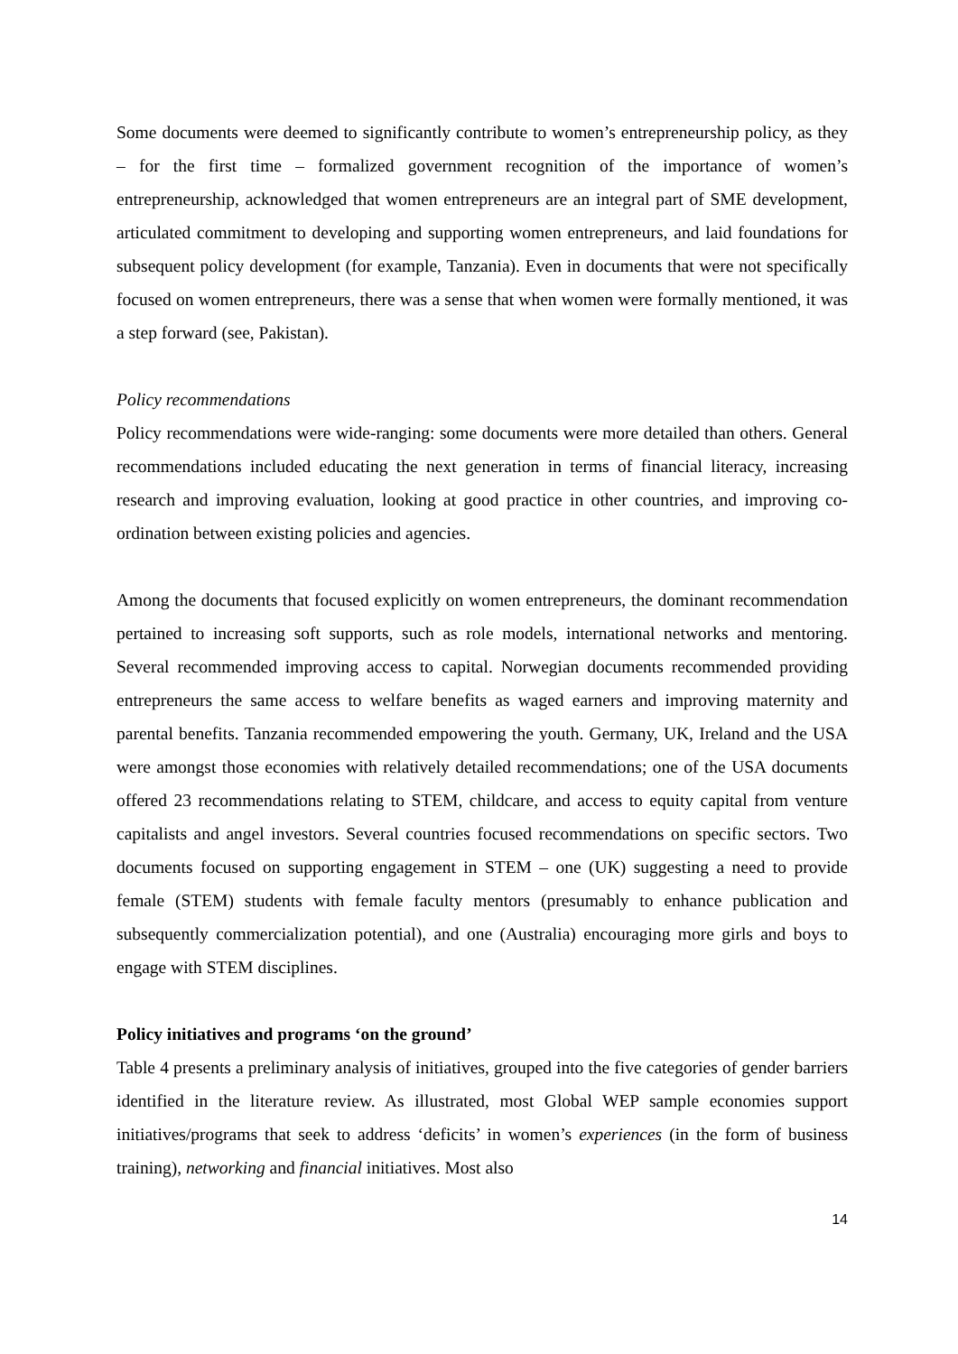Some documents were deemed to significantly contribute to women’s entrepreneurship policy, as they – for the first time – formalized government recognition of the importance of women’s entrepreneurship, acknowledged that women entrepreneurs are an integral part of SME development, articulated commitment to developing and supporting women entrepreneurs, and laid foundations for subsequent policy development (for example, Tanzania). Even in documents that were not specifically focused on women entrepreneurs, there was a sense that when women were formally mentioned, it was a step forward (see, Pakistan).
Policy recommendations
Policy recommendations were wide-ranging: some documents were more detailed than others. General recommendations included educating the next generation in terms of financial literacy, increasing research and improving evaluation, looking at good practice in other countries, and improving co-ordination between existing policies and agencies.
Among the documents that focused explicitly on women entrepreneurs, the dominant recommendation pertained to increasing soft supports, such as role models, international networks and mentoring. Several recommended improving access to capital. Norwegian documents recommended providing entrepreneurs the same access to welfare benefits as waged earners and improving maternity and parental benefits. Tanzania recommended empowering the youth. Germany, UK, Ireland and the USA were amongst those economies with relatively detailed recommendations; one of the USA documents offered 23 recommendations relating to STEM, childcare, and access to equity capital from venture capitalists and angel investors. Several countries focused recommendations on specific sectors. Two documents focused on supporting engagement in STEM – one (UK) suggesting a need to provide female (STEM) students with female faculty mentors (presumably to enhance publication and subsequently commercialization potential), and one (Australia) encouraging more girls and boys to engage with STEM disciplines.
Policy initiatives and programs ‘on the ground’
Table 4 presents a preliminary analysis of initiatives, grouped into the five categories of gender barriers identified in the literature review. As illustrated, most Global WEP sample economies support initiatives/programs that seek to address ‘deficits’ in women’s experiences (in the form of business training), networking and financial initiatives. Most also
14